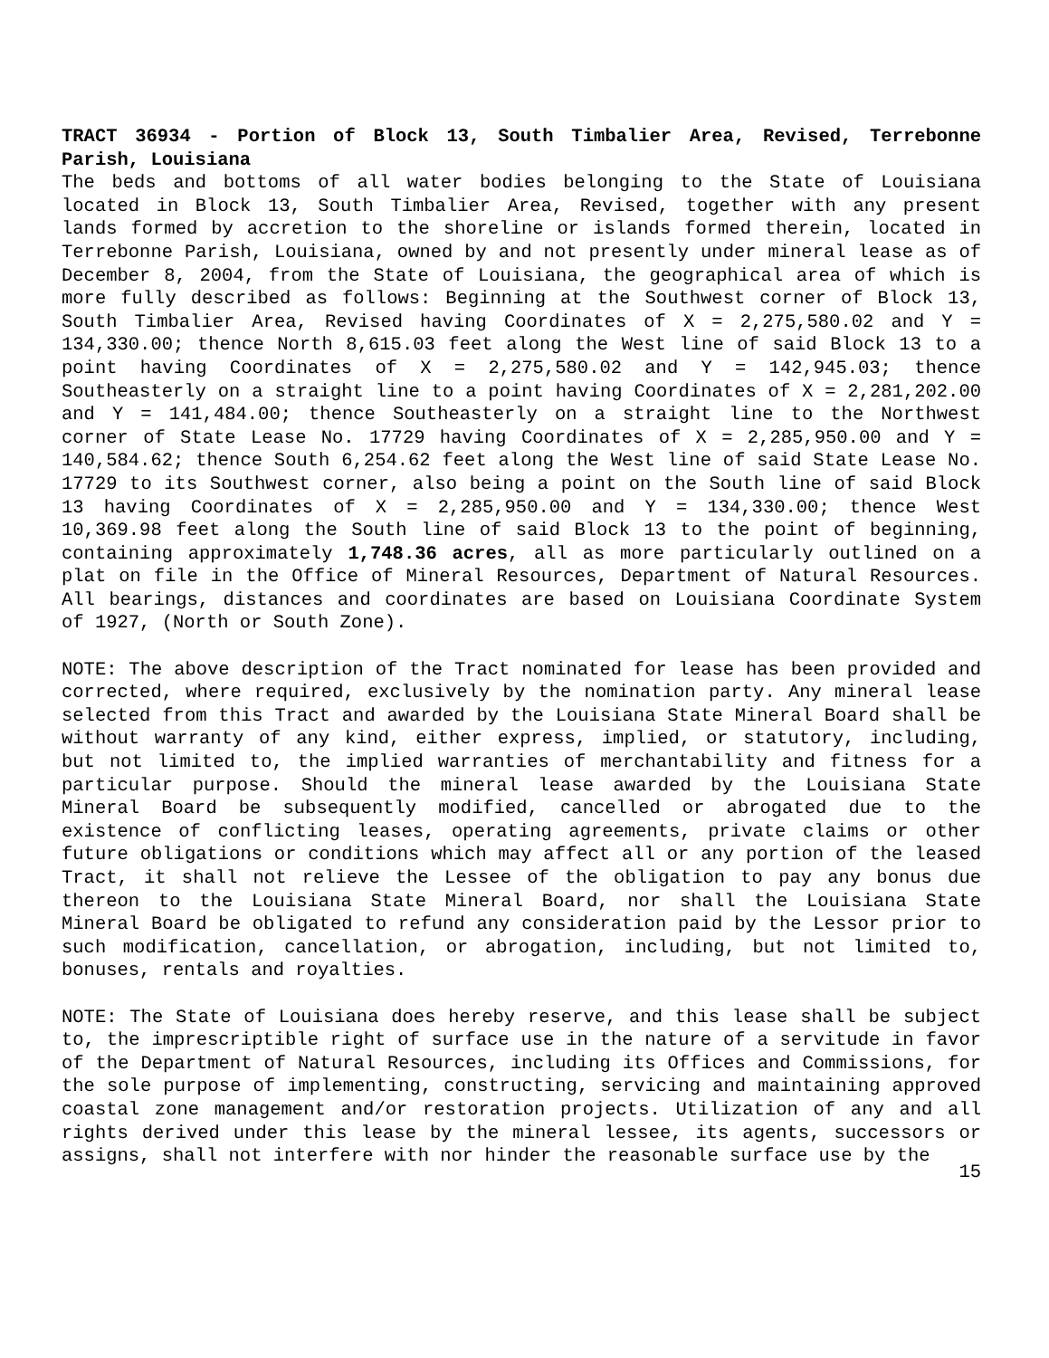TRACT 36934 - Portion of Block 13, South Timbalier Area, Revised, Terrebonne Parish, Louisiana
The beds and bottoms of all water bodies belonging to the State of Louisiana located in Block 13, South Timbalier Area, Revised, together with any present lands formed by accretion to the shoreline or islands formed therein, located in Terrebonne Parish, Louisiana, owned by and not presently under mineral lease as of December 8, 2004, from the State of Louisiana, the geographical area of which is more fully described as follows: Beginning at the Southwest corner of Block 13, South Timbalier Area, Revised having Coordinates of X = 2,275,580.02 and Y = 134,330.00; thence North 8,615.03 feet along the West line of said Block 13 to a point having Coordinates of X = 2,275,580.02 and Y = 142,945.03; thence Southeasterly on a straight line to a point having Coordinates of X = 2,281,202.00 and Y = 141,484.00; thence Southeasterly on a straight line to the Northwest corner of State Lease No. 17729 having Coordinates of X = 2,285,950.00 and Y = 140,584.62; thence South 6,254.62 feet along the West line of said State Lease No. 17729 to its Southwest corner, also being a point on the South line of said Block 13 having Coordinates of X = 2,285,950.00 and Y = 134,330.00; thence West 10,369.98 feet along the South line of said Block 13 to the point of beginning, containing approximately 1,748.36 acres, all as more particularly outlined on a plat on file in the Office of Mineral Resources, Department of Natural Resources. All bearings, distances and coordinates are based on Louisiana Coordinate System of 1927, (North or South Zone).
NOTE: The above description of the Tract nominated for lease has been provided and corrected, where required, exclusively by the nomination party. Any mineral lease selected from this Tract and awarded by the Louisiana State Mineral Board shall be without warranty of any kind, either express, implied, or statutory, including, but not limited to, the implied warranties of merchantability and fitness for a particular purpose. Should the mineral lease awarded by the Louisiana State Mineral Board be subsequently modified, cancelled or abrogated due to the existence of conflicting leases, operating agreements, private claims or other future obligations or conditions which may affect all or any portion of the leased Tract, it shall not relieve the Lessee of the obligation to pay any bonus due thereon to the Louisiana State Mineral Board, nor shall the Louisiana State Mineral Board be obligated to refund any consideration paid by the Lessor prior to such modification, cancellation, or abrogation, including, but not limited to, bonuses, rentals and royalties.
NOTE: The State of Louisiana does hereby reserve, and this lease shall be subject to, the imprescriptible right of surface use in the nature of a servitude in favor of the Department of Natural Resources, including its Offices and Commissions, for the sole purpose of implementing, constructing, servicing and maintaining approved coastal zone management and/or restoration projects. Utilization of any and all rights derived under this lease by the mineral lessee, its agents, successors or assigns, shall not interfere with nor hinder the reasonable surface use by the
15